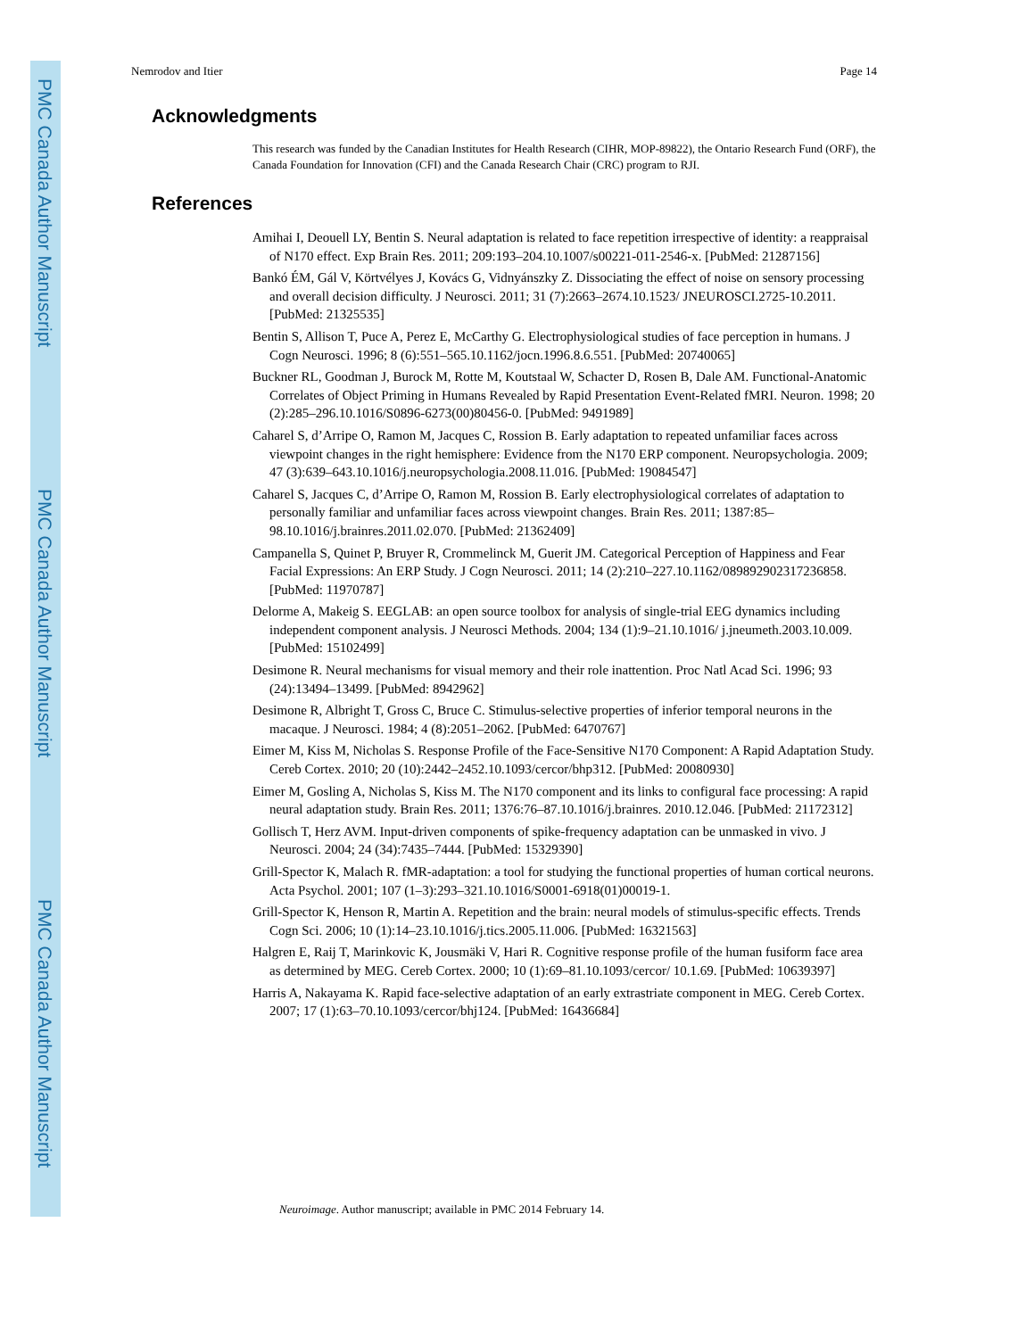PMC Canada Author Manuscript
PMC Canada Author Manuscript
PMC Canada Author Manuscript
Nemrodov and Itier Page 14
Acknowledgments
This research was funded by the Canadian Institutes for Health Research (CIHR, MOP-89822), the Ontario Research Fund (ORF), the Canada Foundation for Innovation (CFI) and the Canada Research Chair (CRC) program to RJI.
References
Amihai I, Deouell LY, Bentin S. Neural adaptation is related to face repetition irrespective of identity: a reappraisal of N170 effect. Exp Brain Res. 2011; 209:193–204.10.1007/s00221-011-2546-x. [PubMed: 21287156]
Bankó ÉM, Gál V, Körtvélyes J, Kovács G, Vidnyánszky Z. Dissociating the effect of noise on sensory processing and overall decision difficulty. J Neurosci. 2011; 31 (7):2663–2674.10.1523/ JNEUROSCI.2725-10.2011. [PubMed: 21325535]
Bentin S, Allison T, Puce A, Perez E, McCarthy G. Electrophysiological studies of face perception in humans. J Cogn Neurosci. 1996; 8 (6):551–565.10.1162/jocn.1996.8.6.551. [PubMed: 20740065]
Buckner RL, Goodman J, Burock M, Rotte M, Koutstaal W, Schacter D, Rosen B, Dale AM. Functional-Anatomic Correlates of Object Priming in Humans Revealed by Rapid Presentation Event-Related fMRI. Neuron. 1998; 20 (2):285–296.10.1016/S0896-6273(00)80456-0. [PubMed: 9491989]
Caharel S, d’Arripe O, Ramon M, Jacques C, Rossion B. Early adaptation to repeated unfamiliar faces across viewpoint changes in the right hemisphere: Evidence from the N170 ERP component. Neuropsychologia. 2009; 47 (3):639–643.10.1016/j.neuropsychologia.2008.11.016. [PubMed: 19084547]
Caharel S, Jacques C, d’Arripe O, Ramon M, Rossion B. Early electrophysiological correlates of adaptation to personally familiar and unfamiliar faces across viewpoint changes. Brain Res. 2011; 1387:85–98.10.1016/j.brainres.2011.02.070. [PubMed: 21362409]
Campanella S, Quinet P, Bruyer R, Crommelinck M, Guerit JM. Categorical Perception of Happiness and Fear Facial Expressions: An ERP Study. J Cogn Neurosci. 2011; 14 (2):210–227.10.1162/089892902317236858. [PubMed: 11970787]
Delorme A, Makeig S. EEGLAB: an open source toolbox for analysis of single-trial EEG dynamics including independent component analysis. J Neurosci Methods. 2004; 134 (1):9–21.10.1016/ j.jneumeth.2003.10.009. [PubMed: 15102499]
Desimone R. Neural mechanisms for visual memory and their role inattention. Proc Natl Acad Sci. 1996; 93 (24):13494–13499. [PubMed: 8942962]
Desimone R, Albright T, Gross C, Bruce C. Stimulus-selective properties of inferior temporal neurons in the macaque. J Neurosci. 1984; 4 (8):2051–2062. [PubMed: 6470767]
Eimer M, Kiss M, Nicholas S. Response Profile of the Face-Sensitive N170 Component: A Rapid Adaptation Study. Cereb Cortex. 2010; 20 (10):2442–2452.10.1093/cercor/bhp312. [PubMed: 20080930]
Eimer M, Gosling A, Nicholas S, Kiss M. The N170 component and its links to configural face processing: A rapid neural adaptation study. Brain Res. 2011; 1376:76–87.10.1016/j.brainres. 2010.12.046. [PubMed: 21172312]
Gollisch T, Herz AVM. Input-driven components of spike-frequency adaptation can be unmasked in vivo. J Neurosci. 2004; 24 (34):7435–7444. [PubMed: 15329390]
Grill-Spector K, Malach R. fMR-adaptation: a tool for studying the functional properties of human cortical neurons. Acta Psychol. 2001; 107 (1–3):293–321.10.1016/S0001-6918(01)00019-1.
Grill-Spector K, Henson R, Martin A. Repetition and the brain: neural models of stimulus-specific effects. Trends Cogn Sci. 2006; 10 (1):14–23.10.1016/j.tics.2005.11.006. [PubMed: 16321563]
Halgren E, Raij T, Marinkovic K, Jousmäki V, Hari R. Cognitive response profile of the human fusiform face area as determined by MEG. Cereb Cortex. 2000; 10 (1):69–81.10.1093/cercor/ 10.1.69. [PubMed: 10639397]
Harris A, Nakayama K. Rapid face-selective adaptation of an early extrastriate component in MEG. Cereb Cortex. 2007; 17 (1):63–70.10.1093/cercor/bhj124. [PubMed: 16436684]
Neuroimage. Author manuscript; available in PMC 2014 February 14.